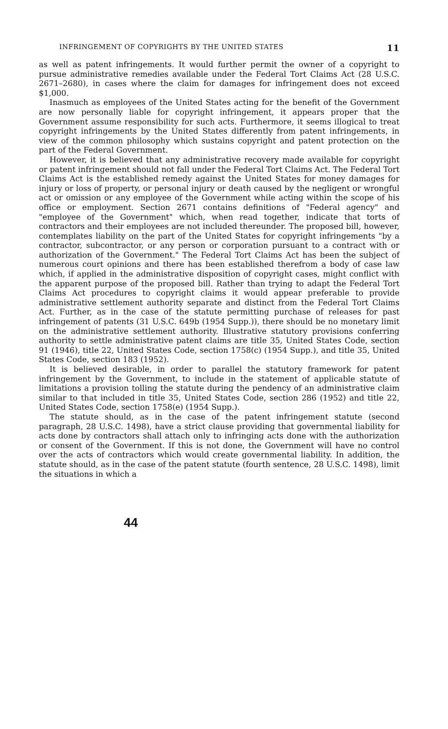INFRINGEMENT OF COPYRIGHTS BY THE UNITED STATES 11
as well as patent infringements. It would further permit the owner of a copyright to pursue administrative remedies available under the Federal Tort Claims Act (28 U.S.C. 2671–2680), in cases where the claim for damages for infringement does not exceed $1,000.
Inasmuch as employees of the United States acting for the benefit of the Government are now personally liable for copyright infringement, it appears proper that the Government assume responsibility for such acts. Furthermore, it seems illogical to treat copyright infringements by the United States differently from patent infringements, in view of the common philosophy which sustains copyright and patent protection on the part of the Federal Government.
However, it is believed that any administrative recovery made available for copyright or patent infringement should not fall under the Federal Tort Claims Act. The Federal Tort Claims Act is the established remedy against the United States for money damages for injury or loss of property, or personal injury or death caused by the negligent or wrongful act or omission or any employee of the Government while acting within the scope of his office or employment. Section 2671 contains definitions of "Federal agency" and "employee of the Government" which, when read together, indicate that torts of contractors and their employees are not included thereunder. The proposed bill, however, contemplates liability on the part of the United States for copyright infringements "by a contractor, subcontractor, or any person or corporation pursuant to a contract with or authorization of the Government." The Federal Tort Claims Act has been the subject of numerous court opinions and there has been established therefrom a body of case law which, if applied in the administrative disposition of copyright cases, might conflict with the apparent purpose of the proposed bill. Rather than trying to adapt the Federal Tort Claims Act procedures to copyright claims it would appear preferable to provide administrative settlement authority separate and distinct from the Federal Tort Claims Act. Further, as in the case of the statute permitting purchase of releases for past infringement of patents (31 U.S.C. 649b (1954 Supp.)), there should be no monetary limit on the administrative settlement authority. Illustrative statutory provisions conferring authority to settle administrative patent claims are title 35, United States Code, section 91 (1946), title 22, United States Code, section 1758(c) (1954 Supp.), and title 35, United States Code, section 183 (1952).
It is believed desirable, in order to parallel the statutory framework for patent infringement by the Government, to include in the statement of applicable statute of limitations a provision tolling the statute during the pendency of an administrative claim similar to that included in title 35, United States Code, section 286 (1952) and title 22, United States Code, section 1758(e) (1954 Supp.).
The statute should, as in the case of the patent infringement statute (second paragraph, 28 U.S.C. 1498), have a strict clause providing that governmental liability for acts done by contractors shall attach only to infringing acts done with the authorization or consent of the Government. If this is not done, the Government will have no control over the acts of contractors which would create governmental liability. In addition, the statute should, as in the case of the patent statute (fourth sentence, 28 U.S.C. 1498), limit the situations in which a
44